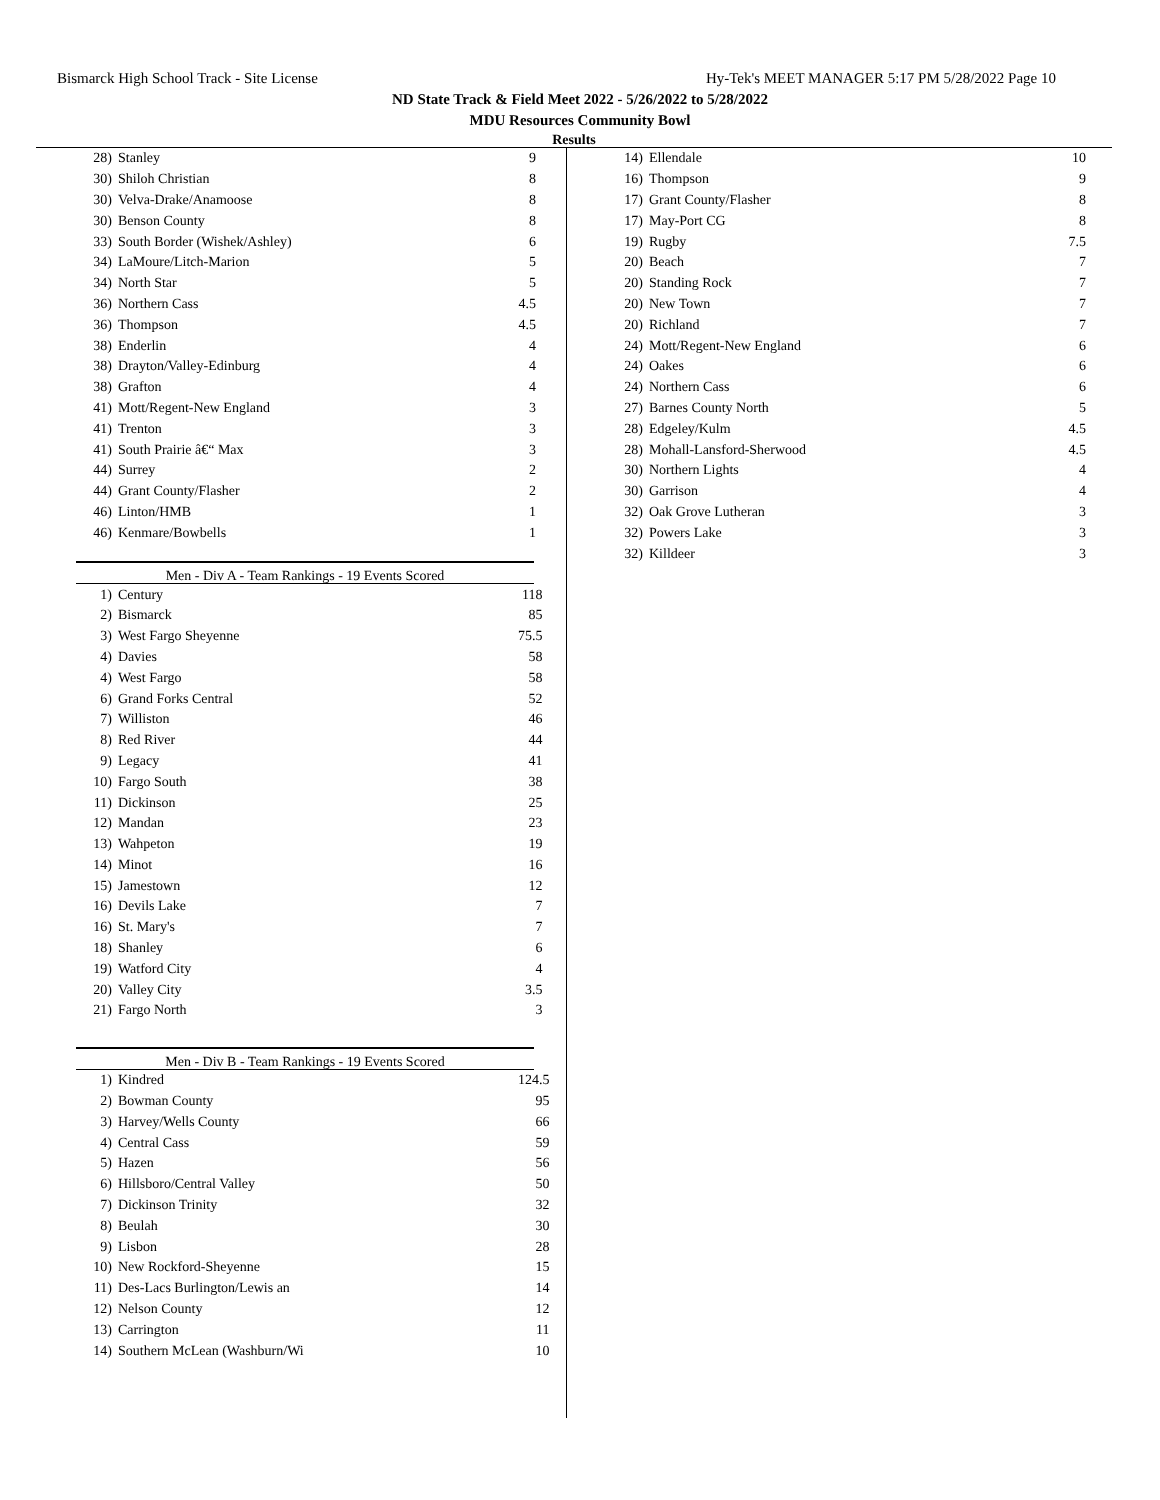Bismarck High School Track - Site License Hy-Tek's MEET MANAGER 5:17 PM 5/28/2022 Page 10
ND State Track & Field Meet 2022 - 5/26/2022 to 5/28/2022
MDU Resources Community Bowl
Results
| 28) | Stanley | 9 |
| 30) | Shiloh Christian | 8 |
| 30) | Velva-Drake/Anamoose | 8 |
| 30) | Benson County | 8 |
| 33) | South Border (Wishek/Ashley) | 6 |
| 34) | LaMoure/Litch-Marion | 5 |
| 34) | North Star | 5 |
| 36) | Northern Cass | 4.5 |
| 36) | Thompson | 4.5 |
| 38) | Enderlin | 4 |
| 38) | Drayton/Valley-Edinburg | 4 |
| 38) | Grafton | 4 |
| 41) | Mott/Regent-New England | 3 |
| 41) | Trenton | 3 |
| 41) | South Prairie â€“ Max | 3 |
| 44) | Surrey | 2 |
| 44) | Grant County/Flasher | 2 |
| 46) | Linton/HMB | 1 |
| 46) | Kenmare/Bowbells | 1 |
Men - Div A - Team Rankings - 19 Events Scored
| 1) | Century | 118 |
| 2) | Bismarck | 85 |
| 3) | West Fargo Sheyenne | 75.5 |
| 4) | Davies | 58 |
| 4) | West Fargo | 58 |
| 6) | Grand Forks Central | 52 |
| 7) | Williston | 46 |
| 8) | Red River | 44 |
| 9) | Legacy | 41 |
| 10) | Fargo South | 38 |
| 11) | Dickinson | 25 |
| 12) | Mandan | 23 |
| 13) | Wahpeton | 19 |
| 14) | Minot | 16 |
| 15) | Jamestown | 12 |
| 16) | Devils Lake | 7 |
| 16) | St. Mary's | 7 |
| 18) | Shanley | 6 |
| 19) | Watford City | 4 |
| 20) | Valley City | 3.5 |
| 21) | Fargo North | 3 |
Men - Div B - Team Rankings - 19 Events Scored
| 1) | Kindred | 124.5 |
| 2) | Bowman County | 95 |
| 3) | Harvey/Wells County | 66 |
| 4) | Central Cass | 59 |
| 5) | Hazen | 56 |
| 6) | Hillsboro/Central Valley | 50 |
| 7) | Dickinson Trinity | 32 |
| 8) | Beulah | 30 |
| 9) | Lisbon | 28 |
| 10) | New Rockford-Sheyenne | 15 |
| 11) | Des-Lacs Burlington/Lewis an | 14 |
| 12) | Nelson County | 12 |
| 13) | Carrington | 11 |
| 14) | Southern McLean (Washburn/Wi | 10 |
| 14) | Ellendale | 10 |
| 16) | Thompson | 9 |
| 17) | Grant County/Flasher | 8 |
| 17) | May-Port CG | 8 |
| 19) | Rugby | 7.5 |
| 20) | Beach | 7 |
| 20) | Standing Rock | 7 |
| 20) | New Town | 7 |
| 20) | Richland | 7 |
| 24) | Mott/Regent-New England | 6 |
| 24) | Oakes | 6 |
| 24) | Northern Cass | 6 |
| 27) | Barnes County North | 5 |
| 28) | Edgeley/Kulm | 4.5 |
| 28) | Mohall-Lansford-Sherwood | 4.5 |
| 30) | Northern Lights | 4 |
| 30) | Garrison | 4 |
| 32) | Oak Grove Lutheran | 3 |
| 32) | Powers Lake | 3 |
| 32) | Killdeer | 3 |